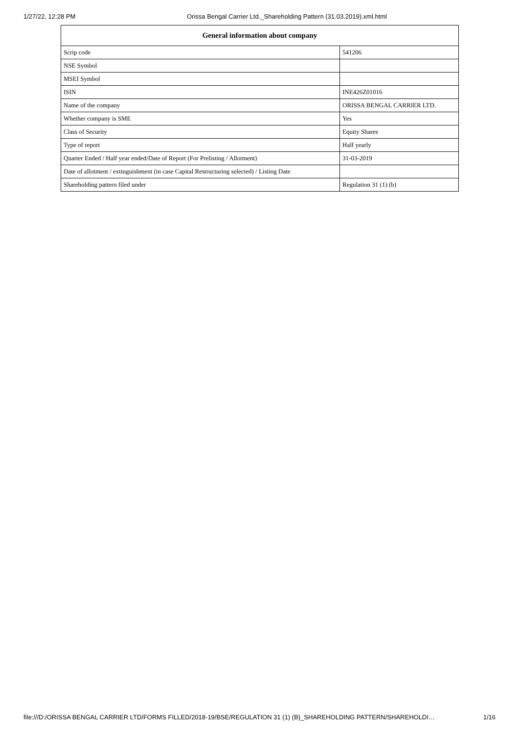1/27/22, 12:28 PM Orissa Bengal Carrier Ltd._Shareholding Pattern (31.03.2019).xml.html
| General information about company | |
| --- | --- |
| Scrip code | 541206 |
| NSE Symbol | |
| MSEI Symbol | |
| ISIN | INE426Z01016 |
| Name of the company | ORISSA BENGAL CARRIER LTD. |
| Whether company is SME | Yes |
| Class of Security | Equity Shares |
| Type of report | Half yearly |
| Quarter Ended / Half year ended/Date of Report (For Prelisting / Allotment) | 31-03-2019 |
| Date of allotment / extinguishment (in case Capital Restructuring selected) / Listing Date | |
| Shareholding pattern filed under | Regulation 31 (1) (b) |
file:///D:/ORISSA BENGAL CARRIER LTD/FORMS FILLED/2018-19/BSE/REGULATION 31 (1) (B)_SHAREHOLDING PATTERN/SHAREHOLDI… 1/16